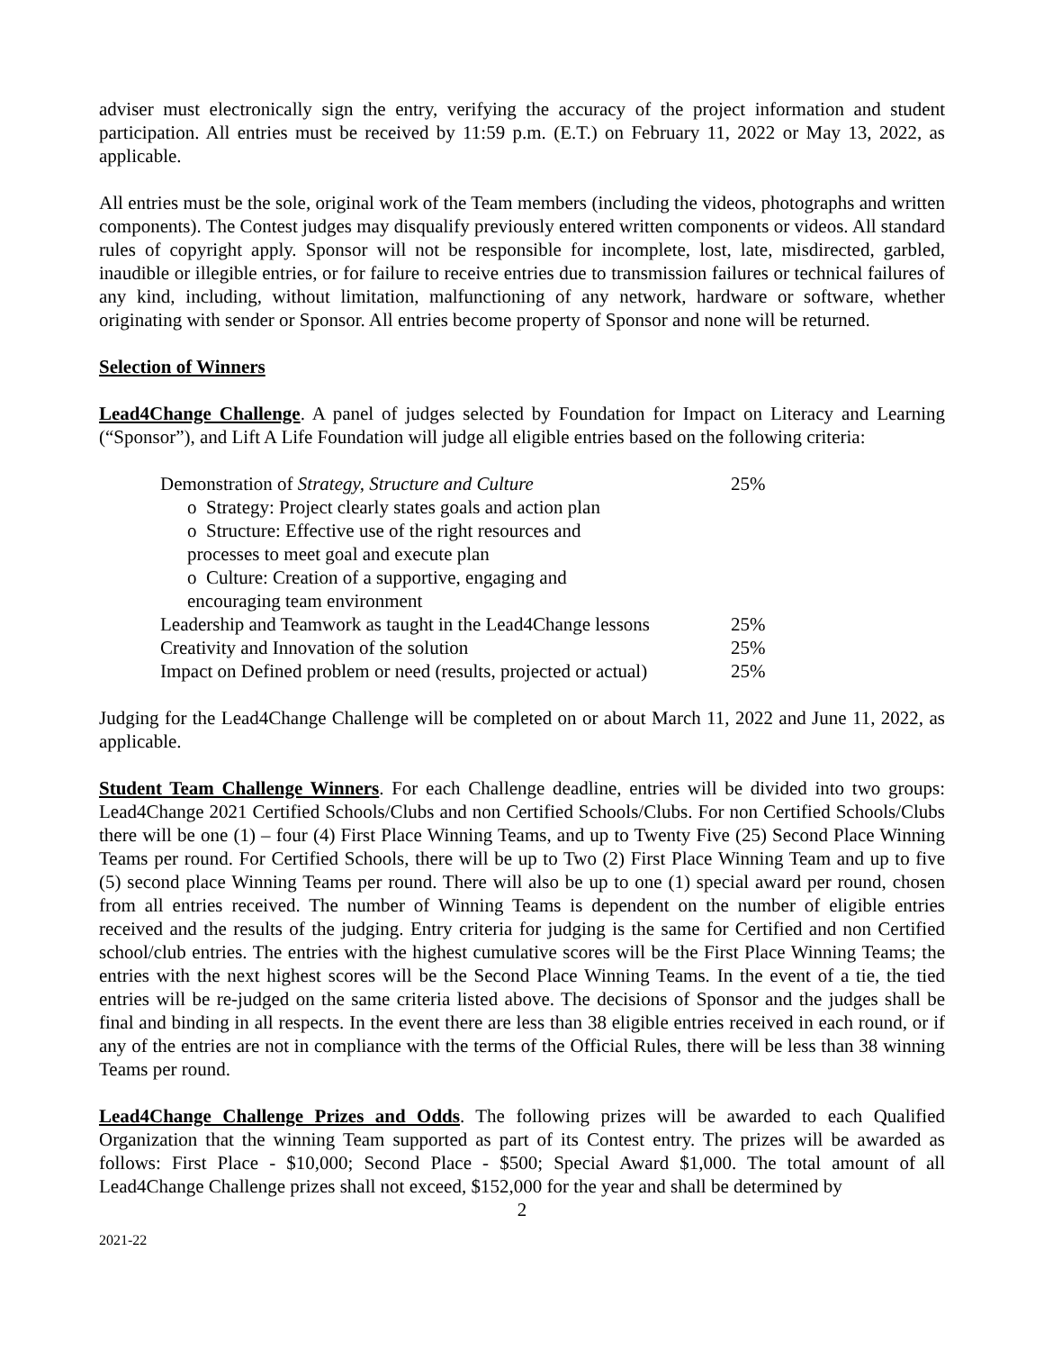adviser must electronically sign the entry, verifying the accuracy of the project information and student participation. All entries must be received by 11:59 p.m. (E.T.) on February 11, 2022 or May 13, 2022, as applicable.
All entries must be the sole, original work of the Team members (including the videos, photographs and written components). The Contest judges may disqualify previously entered written components or videos. All standard rules of copyright apply. Sponsor will not be responsible for incomplete, lost, late, misdirected, garbled, inaudible or illegible entries, or for failure to receive entries due to transmission failures or technical failures of any kind, including, without limitation, malfunctioning of any network, hardware or software, whether originating with sender or Sponsor. All entries become property of Sponsor and none will be returned.
Selection of Winners
Lead4Change Challenge. A panel of judges selected by Foundation for Impact on Literacy and Learning (“Sponsor”), and Lift A Life Foundation will judge all eligible entries based on the following criteria:
| Demonstration of Strategy, Structure and Culture | 25% |
| o Strategy: Project clearly states goals and action plan | |
| o Structure: Effective use of the right resources and processes to meet goal and execute plan | |
| o Culture: Creation of a supportive, engaging and encouraging team environment | |
| Leadership and Teamwork as taught in the Lead4Change lessons | 25% |
| Creativity and Innovation of the solution | 25% |
| Impact on Defined problem or need (results, projected or actual) | 25% |
Judging for the Lead4Change Challenge will be completed on or about March 11, 2022 and June 11, 2022, as applicable.
Student Team Challenge Winners. For each Challenge deadline, entries will be divided into two groups: Lead4Change 2021 Certified Schools/Clubs and non Certified Schools/Clubs. For non Certified Schools/Clubs there will be one (1) – four (4) First Place Winning Teams, and up to Twenty Five (25) Second Place Winning Teams per round. For Certified Schools, there will be up to Two (2) First Place Winning Team and up to five (5) second place Winning Teams per round. There will also be up to one (1) special award per round, chosen from all entries received. The number of Winning Teams is dependent on the number of eligible entries received and the results of the judging. Entry criteria for judging is the same for Certified and non Certified school/club entries. The entries with the highest cumulative scores will be the First Place Winning Teams; the entries with the next highest scores will be the Second Place Winning Teams. In the event of a tie, the tied entries will be re-judged on the same criteria listed above. The decisions of Sponsor and the judges shall be final and binding in all respects. In the event there are less than 38 eligible entries received in each round, or if any of the entries are not in compliance with the terms of the Official Rules, there will be less than 38 winning Teams per round.
Lead4Change Challenge Prizes and Odds. The following prizes will be awarded to each Qualified Organization that the winning Team supported as part of its Contest entry. The prizes will be awarded as follows: First Place - $10,000; Second Place - $500; Special Award $1,000. The total amount of all Lead4Change Challenge prizes shall not exceed, $152,000 for the year and shall be determined by
2
2021-22